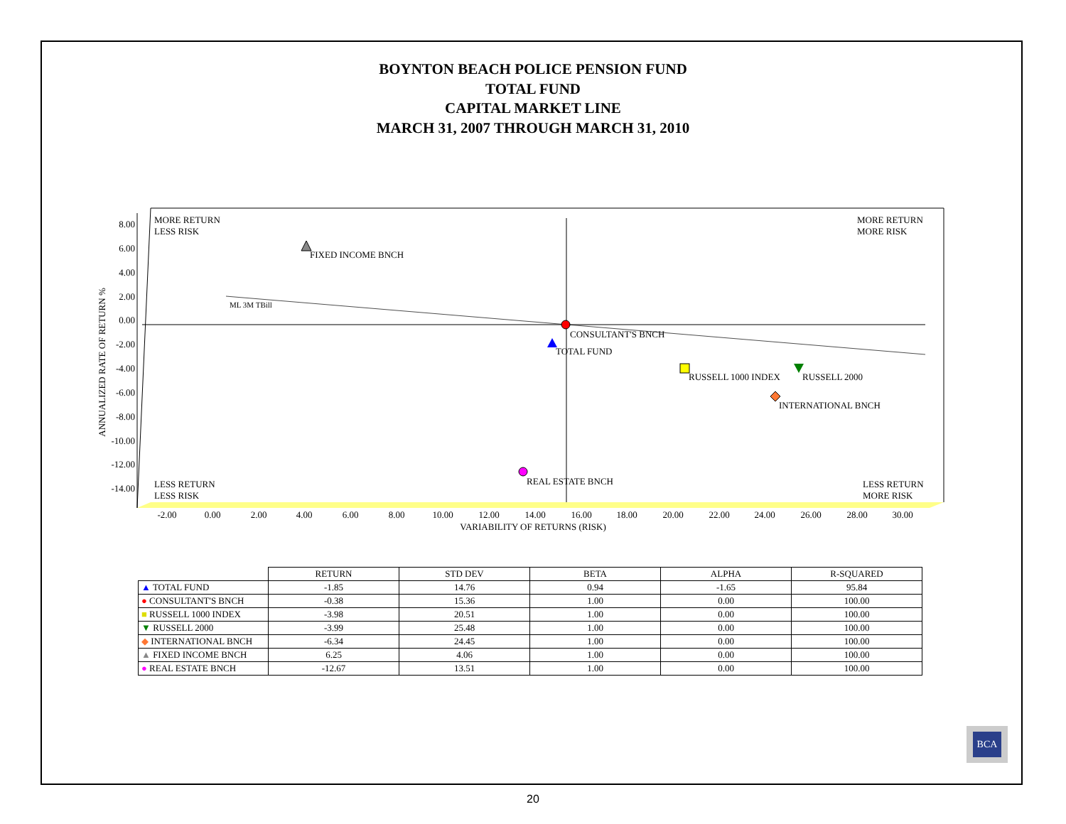BOYNTON BEACH POLICE PENSION FUND
TOTAL FUND
CAPITAL MARKET LINE
MARCH 31, 2007 THROUGH MARCH 31, 2010
8.00
6.00
4.00
2.00
0.00
-2.00
-4.00
-6.00
-8.00
-10.00
-12.00
-14.00
-2.00
0.00
2.00
4.00
6.00
8.00
10.00
12.00
14.00
16.00
18.00
20.00
22.00
24.00
26.00
28.00
30.00
VARIABILITY OF RETURNS (RISK)
ANNUALIZED RATE OF RETURN %
MORE RETURN
LESS RISK
MORE RETURN
MORE RISK
LESS RETURN
LESS RISK
LESS RETURN
MORE RISK
ML 3M TBill
FIXED INCOME BNCH
CONSULTANT'S BNCH
TOTAL FUND
RUSSELL 1000 INDEX
RUSSELL 2000
INTERNATIONAL BNCH
REAL ESTATE BNCH
| | RETURN | STD DEV | BETA | ALPHA | R-SQUARED |
| ▲ TOTAL FUND | -1.85 | 14.76 | 0.94 | -1.65 | 95.84 |
| ● CONSULTANT'S BNCH | -0.38 | 15.36 | 1.00 | 0.00 | 100.00 |
| ■ RUSSELL 1000 INDEX | -3.98 | 20.51 | 1.00 | 0.00 | 100.00 |
| ▼ RUSSELL 2000 | -3.99 | 25.48 | 1.00 | 0.00 | 100.00 |
| ◆ INTERNATIONAL BNCH | -6.34 | 24.45 | 1.00 | 0.00 | 100.00 |
| ▲ FIXED INCOME BNCH | 6.25 | 4.06 | 1.00 | 0.00 | 100.00 |
| ● REAL ESTATE BNCH | -12.67 | 13.51 | 1.00 | 0.00 | 100.00 |
BCA
20